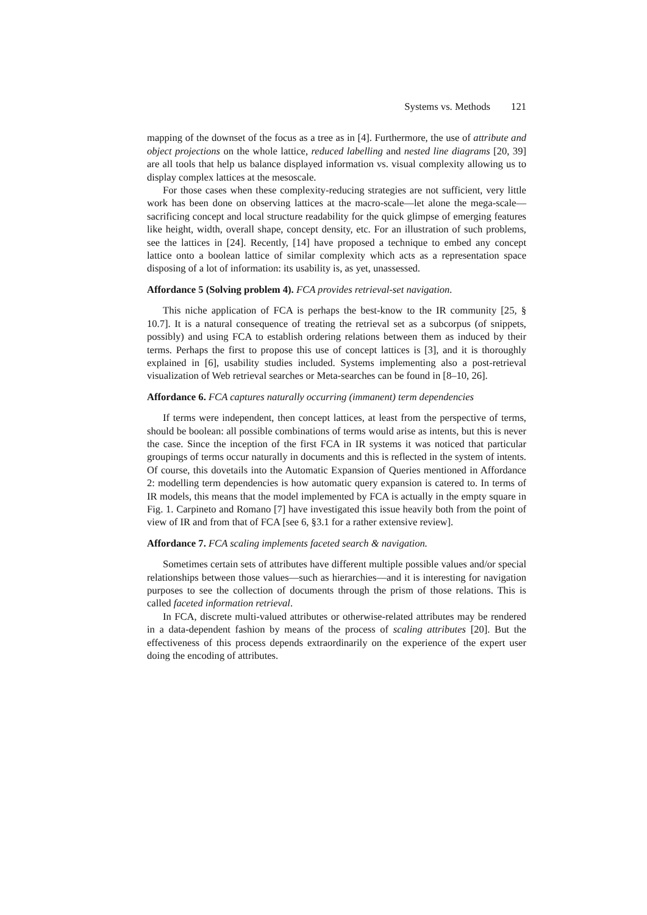Systems vs. Methods 121
mapping of the downset of the focus as a tree as in [4]. Furthermore, the use of attribute and object projections on the whole lattice, reduced labelling and nested line diagrams [20, 39] are all tools that help us balance displayed information vs. visual complexity allowing us to display complex lattices at the mesoscale.
For those cases when these complexity-reducing strategies are not sufficient, very little work has been done on observing lattices at the macro-scale—let alone the mega-scale—sacrificing concept and local structure readability for the quick glimpse of emerging features like height, width, overall shape, concept density, etc. For an illustration of such problems, see the lattices in [24]. Recently, [14] have proposed a technique to embed any concept lattice onto a boolean lattice of similar complexity which acts as a representation space disposing of a lot of information: its usability is, as yet, unassessed.
Affordance 5 (Solving problem 4). FCA provides retrieval-set navigation.
This niche application of FCA is perhaps the best-know to the IR community [25, § 10.7]. It is a natural consequence of treating the retrieval set as a subcorpus (of snippets, possibly) and using FCA to establish ordering relations between them as induced by their terms. Perhaps the first to propose this use of concept lattices is [3], and it is thoroughly explained in [6], usability studies included. Systems implementing also a post-retrieval visualization of Web retrieval searches or Meta-searches can be found in [8–10, 26].
Affordance 6. FCA captures naturally occurring (immanent) term dependencies
If terms were independent, then concept lattices, at least from the perspective of terms, should be boolean: all possible combinations of terms would arise as intents, but this is never the case. Since the inception of the first FCA in IR systems it was noticed that particular groupings of terms occur naturally in documents and this is reflected in the system of intents. Of course, this dovetails into the Automatic Expansion of Queries mentioned in Affordance 2: modelling term dependencies is how automatic query expansion is catered to. In terms of IR models, this means that the model implemented by FCA is actually in the empty square in Fig. 1. Carpineto and Romano [7] have investigated this issue heavily both from the point of view of IR and from that of FCA [see 6, §3.1 for a rather extensive review].
Affordance 7. FCA scaling implements faceted search & navigation.
Sometimes certain sets of attributes have different multiple possible values and/or special relationships between those values—such as hierarchies—and it is interesting for navigation purposes to see the collection of documents through the prism of those relations. This is called faceted information retrieval.
In FCA, discrete multi-valued attributes or otherwise-related attributes may be rendered in a data-dependent fashion by means of the process of scaling attributes [20]. But the effectiveness of this process depends extraordinarily on the experience of the expert user doing the encoding of attributes.